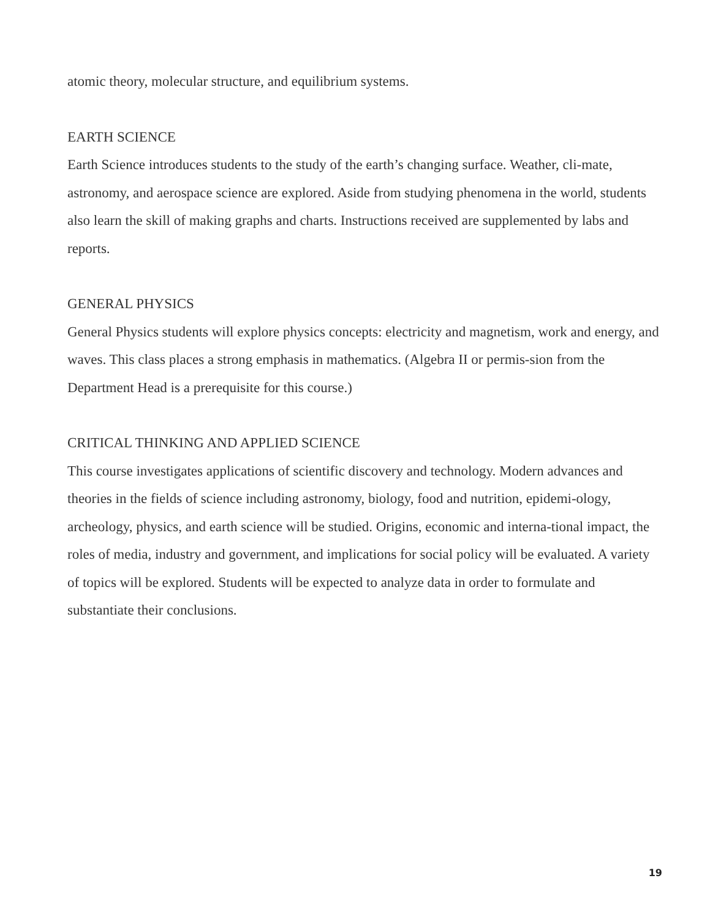atomic theory, molecular structure, and equilibrium systems.
EARTH SCIENCE
Earth Science introduces students to the study of the earth’s changing surface. Weather, cli-mate, astronomy, and aerospace science are explored. Aside from studying phenomena in the world, students also learn the skill of making graphs and charts. Instructions received are supplemented by labs and reports.
GENERAL PHYSICS
General Physics students will explore physics concepts: electricity and magnetism, work and energy, and waves. This class places a strong emphasis in mathematics. (Algebra II or permis-sion from the Department Head is a prerequisite for this course.)
CRITICAL THINKING AND APPLIED SCIENCE
This course investigates applications of scientific discovery and technology. Modern advances and theories in the fields of science including astronomy, biology, food and nutrition, epidemi-ology, archeology, physics, and earth science will be studied. Origins, economic and interna-tional impact, the roles of media, industry and government, and implications for social policy will be evaluated. A variety of topics will be explored. Students will be expected to analyze data in order to formulate and substantiate their conclusions.
19